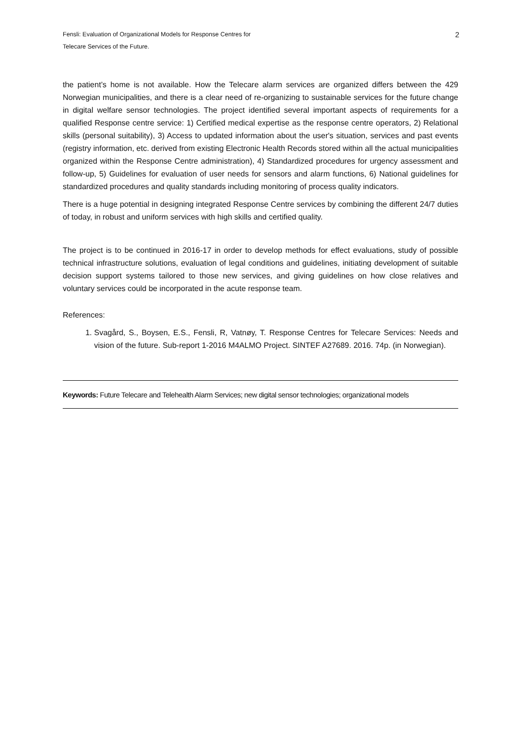Fensli: Evaluation of Organizational Models for Response Centres for
Telecare Services of the Future.
2
the patient’s home is not available. How the Telecare alarm services are organized differs between the 429 Norwegian municipalities, and there is a clear need of re-organizing to sustainable services for the future change in digital welfare sensor technologies. The project identified several important aspects of requirements for a qualified Response centre service: 1) Certified medical expertise as the response centre operators, 2) Relational skills (personal suitability), 3) Access to updated information about the user's situation, services and past events (registry information, etc. derived from existing Electronic Health Records stored within all the actual municipalities organized within the Response Centre administration), 4) Standardized procedures for urgency assessment and follow-up, 5) Guidelines for evaluation of user needs for sensors and alarm functions, 6) National guidelines for standardized procedures and quality standards including monitoring of process quality indicators.
There is a huge potential in designing integrated Response Centre services by combining the different 24/7 duties of today, in robust and uniform services with high skills and certified quality.
The project is to be continued in 2016-17 in order to develop methods for effect evaluations, study of possible technical infrastructure solutions, evaluation of legal conditions and guidelines, initiating development of suitable decision support systems tailored to those new services, and giving guidelines on how close relatives and voluntary services could be incorporated in the acute response team.
References:
1. Svagård, S., Boysen, E.S., Fensli, R, Vatnøy, T. Response Centres for Telecare Services: Needs and vision of the future. Sub-report 1-2016 M4ALMO Project. SINTEF A27689. 2016. 74p. (in Norwegian).
Keywords: Future Telecare and Telehealth Alarm Services; new digital sensor technologies; organizational models